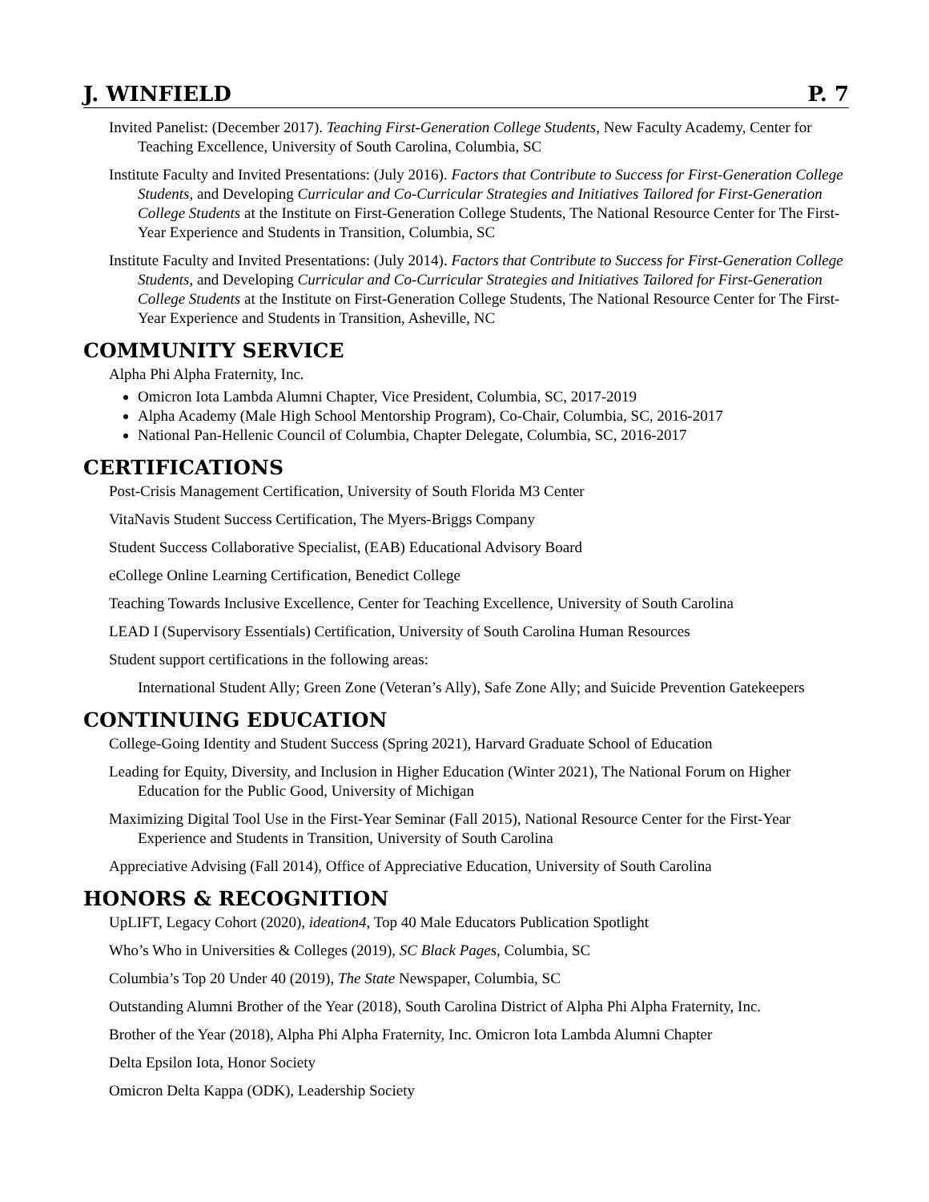J. WINFIELD P. 7
Invited Panelist: (December 2017). Teaching First-Generation College Students, New Faculty Academy, Center for Teaching Excellence, University of South Carolina, Columbia, SC
Institute Faculty and Invited Presentations: (July 2016). Factors that Contribute to Success for First-Generation College Students, and Developing Curricular and Co-Curricular Strategies and Initiatives Tailored for First-Generation College Students at the Institute on First-Generation College Students, The National Resource Center for The First-Year Experience and Students in Transition, Columbia, SC
Institute Faculty and Invited Presentations: (July 2014). Factors that Contribute to Success for First-Generation College Students, and Developing Curricular and Co-Curricular Strategies and Initiatives Tailored for First-Generation College Students at the Institute on First-Generation College Students, The National Resource Center for The First-Year Experience and Students in Transition, Asheville, NC
COMMUNITY SERVICE
Alpha Phi Alpha Fraternity, Inc.
Omicron Iota Lambda Alumni Chapter, Vice President, Columbia, SC, 2017-2019
Alpha Academy (Male High School Mentorship Program), Co-Chair, Columbia, SC, 2016-2017
National Pan-Hellenic Council of Columbia, Chapter Delegate, Columbia, SC, 2016-2017
CERTIFICATIONS
Post-Crisis Management Certification, University of South Florida M3 Center
VitaNavis Student Success Certification, The Myers-Briggs Company
Student Success Collaborative Specialist, (EAB) Educational Advisory Board
eCollege Online Learning Certification, Benedict College
Teaching Towards Inclusive Excellence, Center for Teaching Excellence, University of South Carolina
LEAD I (Supervisory Essentials) Certification, University of South Carolina Human Resources
Student support certifications in the following areas:
International Student Ally; Green Zone (Veteran’s Ally), Safe Zone Ally; and Suicide Prevention Gatekeepers
CONTINUING EDUCATION
College-Going Identity and Student Success (Spring 2021), Harvard Graduate School of Education
Leading for Equity, Diversity, and Inclusion in Higher Education (Winter 2021), The National Forum on Higher Education for the Public Good, University of Michigan
Maximizing Digital Tool Use in the First-Year Seminar (Fall 2015), National Resource Center for the First-Year Experience and Students in Transition, University of South Carolina
Appreciative Advising (Fall 2014), Office of Appreciative Education, University of South Carolina
HONORS & RECOGNITION
UpLIFT, Legacy Cohort (2020), ideation4, Top 40 Male Educators Publication Spotlight
Who’s Who in Universities & Colleges (2019), SC Black Pages, Columbia, SC
Columbia’s Top 20 Under 40 (2019), The State Newspaper, Columbia, SC
Outstanding Alumni Brother of the Year (2018), South Carolina District of Alpha Phi Alpha Fraternity, Inc.
Brother of the Year (2018), Alpha Phi Alpha Fraternity, Inc. Omicron Iota Lambda Alumni Chapter
Delta Epsilon Iota, Honor Society
Omicron Delta Kappa (ODK), Leadership Society